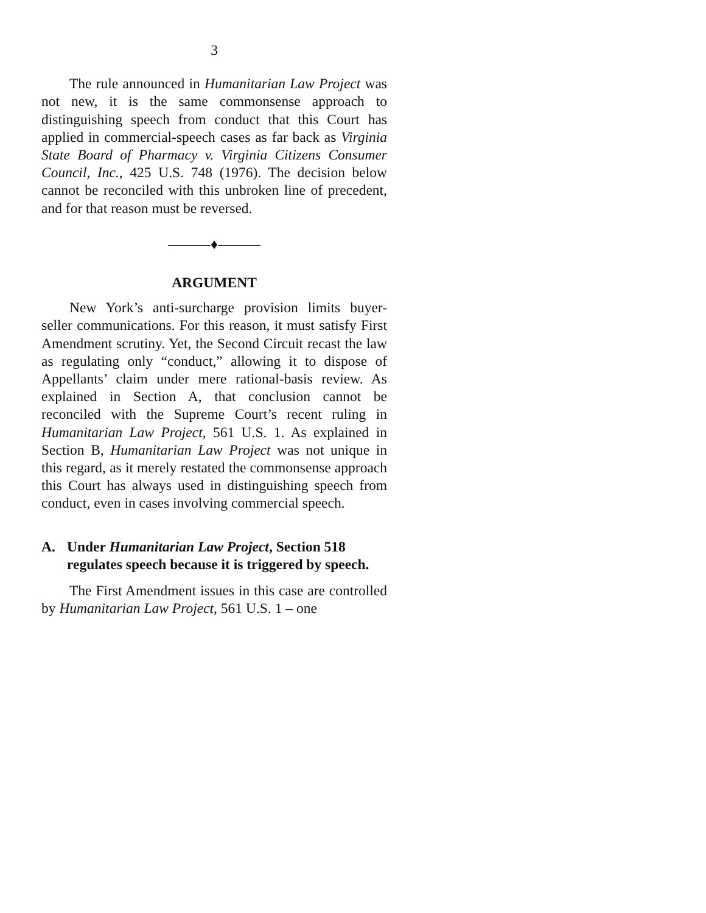3
The rule announced in Humanitarian Law Project was not new, it is the same commonsense approach to distinguishing speech from conduct that this Court has applied in commercial-speech cases as far back as Virginia State Board of Pharmacy v. Virginia Citizens Consumer Council, Inc., 425 U.S. 748 (1976). The decision below cannot be reconciled with this unbroken line of precedent, and for that reason must be reversed.
♦
ARGUMENT
New York’s anti-surcharge provision limits buyer-seller communications. For this reason, it must satisfy First Amendment scrutiny. Yet, the Second Circuit recast the law as regulating only “conduct,” allowing it to dispose of Appellants’ claim under mere rational-basis review. As explained in Section A, that conclusion cannot be reconciled with the Supreme Court’s recent ruling in Humanitarian Law Project, 561 U.S. 1. As explained in Section B, Humanitarian Law Project was not unique in this regard, as it merely restated the commonsense approach this Court has always used in distinguishing speech from conduct, even in cases involving commercial speech.
A. Under Humanitarian Law Project, Section 518 regulates speech because it is triggered by speech.
The First Amendment issues in this case are controlled by Humanitarian Law Project, 561 U.S. 1 – one